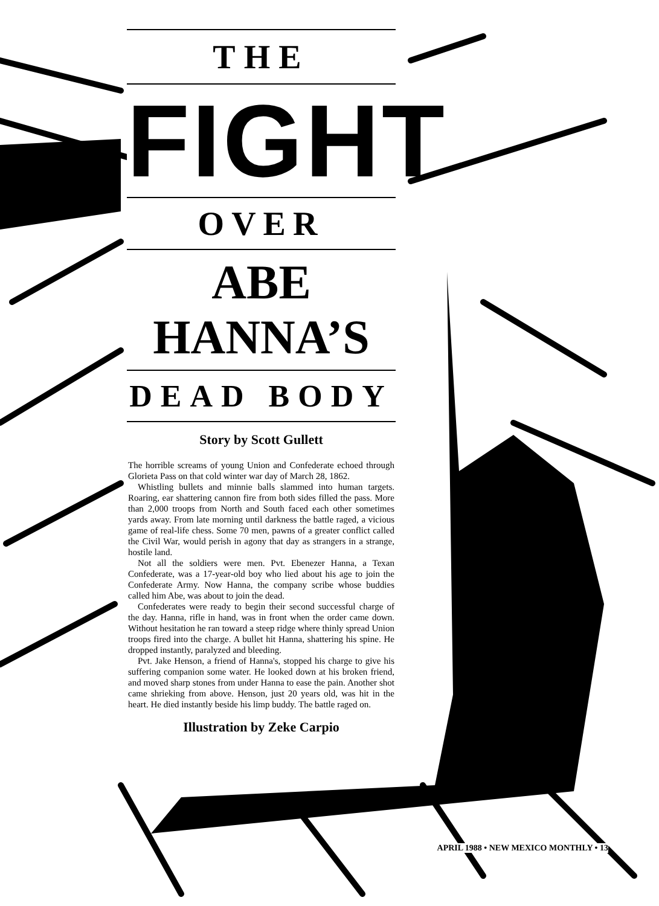THE
FIGHT
OVER
ABE HANNA’S
DEAD BODY
Story by Scott Gullett
The horrible screams of young Union and Confederate echoed through Glorieta Pass on that cold winter war day of March 28, 1862.
Whistling bullets and minnie balls slammed into human targets. Roaring, ear shattering cannon fire from both sides filled the pass. More than 2,000 troops from North and South faced each other sometimes yards away. From late morning until darkness the battle raged, a vicious game of real-life chess. Some 70 men, pawns of a greater conflict called the Civil War, would perish in agony that day as strangers in a strange, hostile land.
Not all the soldiers were men. Pvt. Ebenezer Hanna, a Texan Confederate, was a 17-year-old boy who lied about his age to join the Confederate Army. Now Hanna, the company scribe whose buddies called him Abe, was about to join the dead.
Confederates were ready to begin their second successful charge of the day. Hanna, rifle in hand, was in front when the order came down. Without hesitation he ran toward a steep ridge where thinly spread Union troops fired into the charge. A bullet hit Hanna, shattering his spine. He dropped instantly, paralyzed and bleeding.
Pvt. Jake Henson, a friend of Hanna's, stopped his charge to give his suffering companion some water. He looked down at his broken friend, and moved sharp stones from under Hanna to ease the pain. Another shot came shrieking from above. Henson, just 20 years old, was hit in the heart. He died instantly beside his limp buddy. The battle raged on.
Illustration by Zeke Carpio
APRIL 1988 • NEW MEXICO MONTHLY • 13